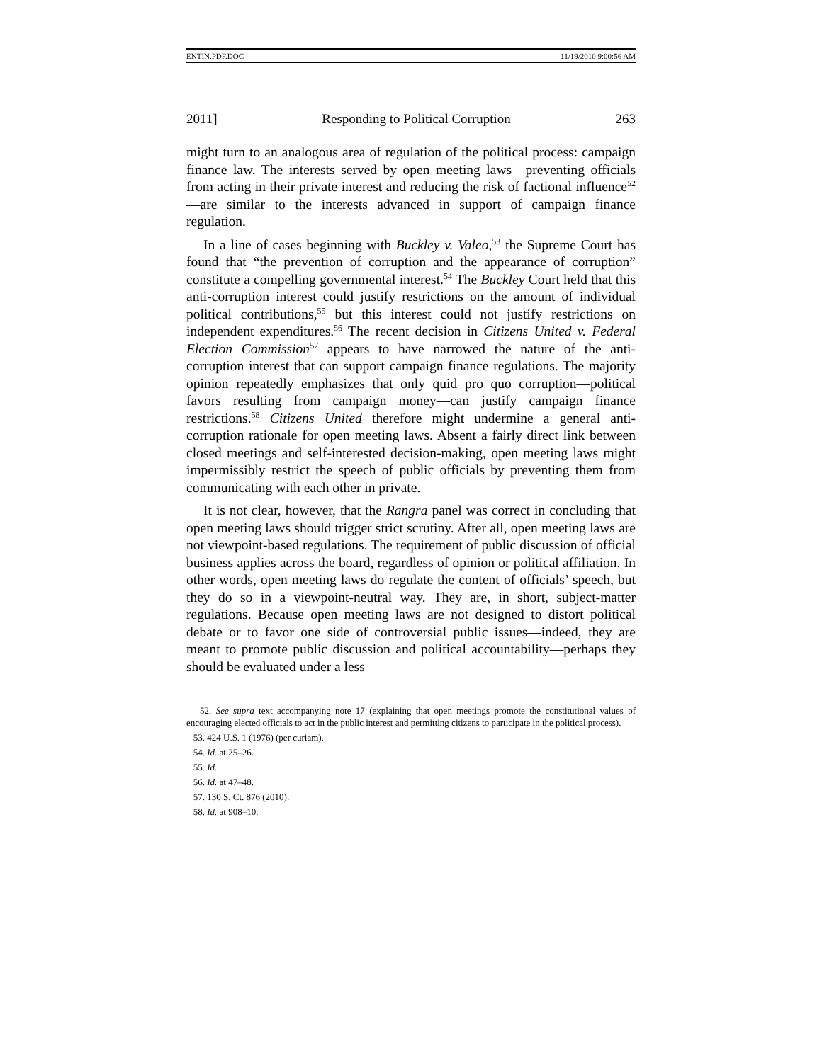ENTIN.PDF.DOC 11/19/2010 9:00:56 AM
2011] Responding to Political Corruption 263
might turn to an analogous area of regulation of the political process: campaign finance law. The interests served by open meeting laws—preventing officials from acting in their private interest and reducing the risk of factional influence<sup>52</sup>—are similar to the interests advanced in support of campaign finance regulation.
In a line of cases beginning with Buckley v. Valeo,<sup>53</sup> the Supreme Court has found that “the prevention of corruption and the appearance of corruption” constitute a compelling governmental interest.<sup>54</sup> The Buckley Court held that this anti-corruption interest could justify restrictions on the amount of individual political contributions,<sup>55</sup> but this interest could not justify restrictions on independent expenditures.<sup>56</sup> The recent decision in Citizens United v. Federal Election Commission<sup>57</sup> appears to have narrowed the nature of the anti-corruption interest that can support campaign finance regulations. The majority opinion repeatedly emphasizes that only quid pro quo corruption—political favors resulting from campaign money—can justify campaign finance restrictions.<sup>58</sup> Citizens United therefore might undermine a general anti-corruption rationale for open meeting laws. Absent a fairly direct link between closed meetings and self-interested decision-making, open meeting laws might impermissibly restrict the speech of public officials by preventing them from communicating with each other in private.
It is not clear, however, that the Rangra panel was correct in concluding that open meeting laws should trigger strict scrutiny. After all, open meeting laws are not viewpoint-based regulations. The requirement of public discussion of official business applies across the board, regardless of opinion or political affiliation. In other words, open meeting laws do regulate the content of officials’ speech, but they do so in a viewpoint-neutral way. They are, in short, subject-matter regulations. Because open meeting laws are not designed to distort political debate or to favor one side of controversial public issues—indeed, they are meant to promote public discussion and political accountability—perhaps they should be evaluated under a less
52. See supra text accompanying note 17 (explaining that open meetings promote the constitutional values of encouraging elected officials to act in the public interest and permitting citizens to participate in the political process).
53. 424 U.S. 1 (1976) (per curiam).
54. Id. at 25–26.
55. Id.
56. Id. at 47–48.
57. 130 S. Ct. 876 (2010).
58. Id. at 908–10.